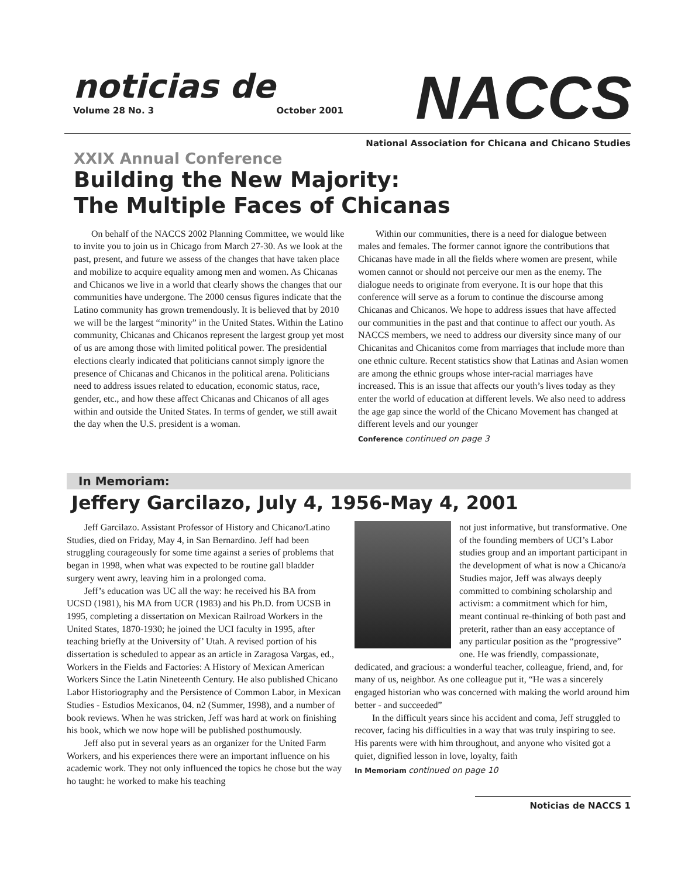noticias de
Volume 28 No. 3 October 2001
NACCS
National Association for Chicana and Chicano Studies
XXIX Annual Conference
Building the New Majority:
The Multiple Faces of Chicanas
On behalf of the NACCS 2002 Planning Committee, we would like to invite you to join us in Chicago from March 27-30. As we look at the past, present, and future we assess of the changes that have taken place and mobilize to acquire equality among men and women. As Chicanas and Chicanos we live in a world that clearly shows the changes that our communities have undergone. The 2000 census figures indicate that the Latino community has grown tremendously. It is believed that by 2010 we will be the largest “minority” in the United States. Within the Latino community, Chicanas and Chicanos represent the largest group yet most of us are among those with limited political power. The presidential elections clearly indicated that politicians cannot simply ignore the presence of Chicanas and Chicanos in the political arena. Politicians need to address issues related to education, economic status, race, gender, etc., and how these affect Chicanas and Chicanos of all ages within and outside the United States. In terms of gender, we still await the day when the U.S. president is a woman.
Within our communities, there is a need for dialogue between males and females. The former cannot ignore the contributions that Chicanas have made in all the fields where women are present, while women cannot or should not perceive our men as the enemy. The dialogue needs to originate from everyone. It is our hope that this conference will serve as a forum to continue the discourse among Chicanas and Chicanos. We hope to address issues that have affected our communities in the past and that continue to affect our youth. As NACCS members, we need to address our diversity since many of our Chicanitas and Chicanitos come from marriages that include more than one ethnic culture. Recent statistics show that Latinas and Asian women are among the ethnic groups whose inter-racial marriages have increased. This is an issue that affects our youth’s lives today as they enter the world of education at different levels. We also need to address the age gap since the world of the Chicano Movement has changed at different levels and our younger
Conference continued on page 3
In Memoriam:
Jeffery Garcilazo, July 4, 1956-May 4, 2001
Jeff Garcilazo. Assistant Professor of History and Chicano/Latino Studies, died on Friday, May 4, in San Bernardino. Jeff had been struggling courageously for some time against a series of problems that began in 1998, when what was expected to be routine gall bladder surgery went awry, leaving him in a prolonged coma.
Jeff’s education was UC all the way: he received his BA from UCSD (1981), his MA from UCR (1983) and his Ph.D. from UCSB in 1995, completing a dissertation on Mexican Railroad Workers in the United States, 1870-1930; he joined the UCI faculty in 1995, after teaching briefly at the University of’ Utah. A revised portion of his dissertation is scheduled to appear as an article in Zaragosa Vargas, ed., Workers in the Fields and Factories: A History of Mexican American Workers Since the Latin Nineteenth Century. He also published Chicano Labor Historiography and the Persistence of Common Labor, in Mexican Studies - Estudios Mexicanos, 04. n2 (Summer, 1998), and a number of book reviews. When he was stricken, Jeff was hard at work on finishing his book, which we now hope will be published posthumously.
Jeff also put in several years as an organizer for the United Farm Workers, and his experiences there were an important influence on his academic work. They not only influenced the topics he chose but the way ho taught: he worked to make his teaching
not just informative, but transformative. One of the founding members of UCI’s Labor studies group and an important participant in the development of what is now a Chicano/a Studies major, Jeff was always deeply committed to combining scholarship and activism: a commitment which for him, meant continual re-thinking of both past and preterit, rather than an easy acceptance of any particular position as the “progressive” one. He was friendly, compassionate, dedicated, and gracious: a wonderful teacher, colleague, friend, and, for many of us, neighbor. As one colleague put it, “He was a sincerely engaged historian who was concerned with making the world around him better - and succeeded”
In the difficult years since his accident and coma, Jeff struggled to recover, facing his difficulties in a way that was truly inspiring to see. His parents were with him throughout, and anyone who visited got a quiet, dignified lesson in love, loyalty, faith
In Memoriam continued on page 10
Noticias de NACCS 1